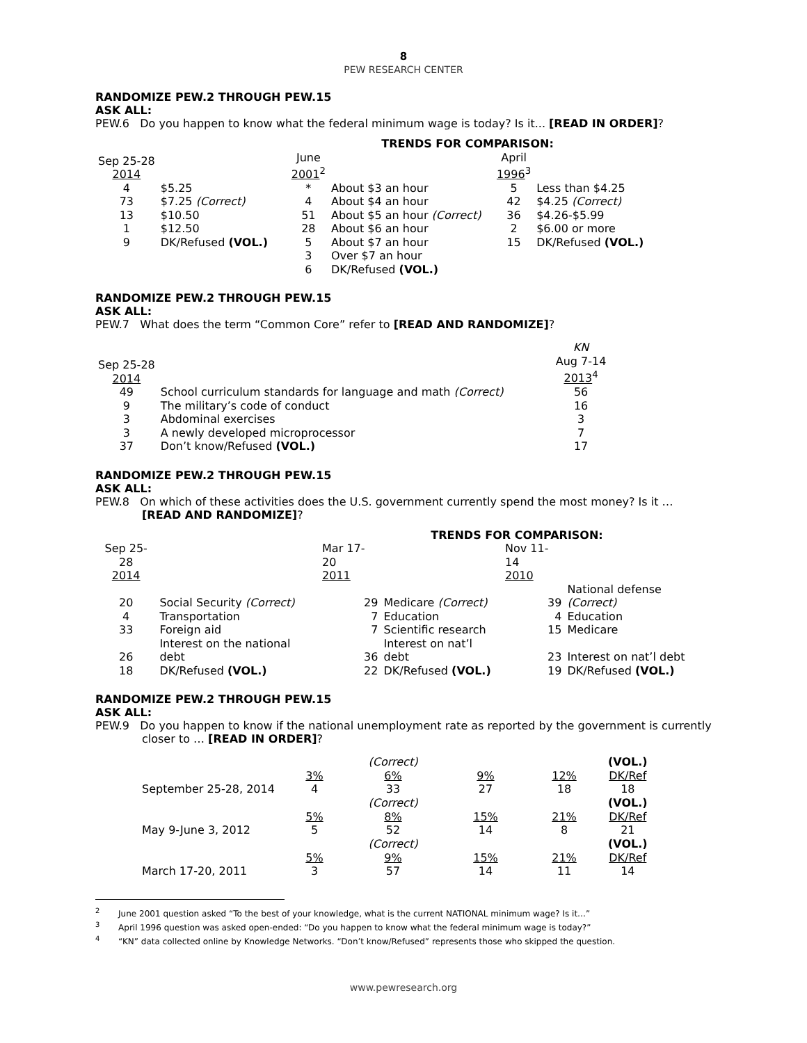8
PEW RESEARCH CENTER
RANDOMIZE PEW.2 THROUGH PEW.15
ASK ALL:
PEW.6 Do you happen to know what the federal minimum wage is today? Is it... [READ IN ORDER]?
| | | TRENDS FOR COMPARISON: | | | |
| Sep 25-28 2014 | | June 2001<sup>2</sup> | | April 1996<sup>3</sup> | |
| 4 | $5.25 | * | About $3 an hour | 5 | Less than $4.25 |
| 73 | $7.25 (Correct) | 4 | About $4 an hour | 42 | $4.25 (Correct) |
| 13 | $10.50 | 51 | About $5 an hour (Correct) | 36 | $4.26-$5.99 |
| 1 | $12.50 | 28 | About $6 an hour | 2 | $6.00 or more |
| 9 | DK/Refused (VOL.) | 5 | About $7 an hour | 15 | DK/Refused (VOL.) |
| | | 3 | Over $7 an hour | | |
| | | 6 | DK/Refused (VOL.) | | |
RANDOMIZE PEW.2 THROUGH PEW.15
ASK ALL:
PEW.7 What does the term “Common Core” refer to [READ AND RANDOMIZE]?
| Sep 25-28 2014 | | KN Aug 7-14 2013<sup>4</sup> |
| 49 | School curriculum standards for language and math (Correct) | 56 |
| 9 | The military’s code of conduct | 16 |
| 3 | Abdominal exercises | 3 |
| 3 | A newly developed microprocessor | 7 |
| 37 | Don’t know/Refused (VOL.) | 17 |
RANDOMIZE PEW.2 THROUGH PEW.15
ASK ALL:
PEW.8 On which of these activities does the U.S. government currently spend the most money? Is it … [READ AND RANDOMIZE]?
| | | TRENDS FOR COMPARISON: | | | |
| Sep 25-28 2014 | | Mar 17-20 2011 | | Nov 11-14 2010 | |
| 20 | Social Security (Correct) | 29 | Medicare (Correct) | 39 | National defense (Correct) |
| 4 | Transportation | 7 | Education | 4 | Education |
| 33 | Foreign aid | 7 | Scientific research | 15 | Medicare |
| 26 | Interest on the national debt | 36 | Interest on nat’l debt | 23 | Interest on nat’l debt |
| 18 | DK/Refused (VOL.) | 22 | DK/Refused (VOL.) | 19 | DK/Refused (VOL.) |
RANDOMIZE PEW.2 THROUGH PEW.15
ASK ALL:
PEW.9 Do you happen to know if the national unemployment rate as reported by the government is currently closer to … [READ IN ORDER]?
| | | (Correct) | | | (VOL.) |
| | 3% | 6% | 9% | 12% | DK/Ref |
| September 25-28, 2014 | 4 | 33 | 27 | 18 | 18 |
| | | (Correct) | | | (VOL.) |
| | 5% | 8% | 15% | 21% | DK/Ref |
| May 9-June 3, 2012 | 5 | 52 | 14 | 8 | 21 |
| | | (Correct) | | | (VOL.) |
| | 5% | 9% | 15% | 21% | DK/Ref |
| March 17-20, 2011 | 3 | 57 | 14 | 11 | 14 |
<sup>2</sup> June 2001 question asked “To the best of your knowledge, what is the current NATIONAL minimum wage? Is it…”
<sup>3</sup> April 1996 question was asked open-ended: “Do you happen to know what the federal minimum wage is today?”
<sup>4</sup> “KN” data collected online by Knowledge Networks. “Don’t know/Refused” represents those who skipped the question.
www.pewresearch.org